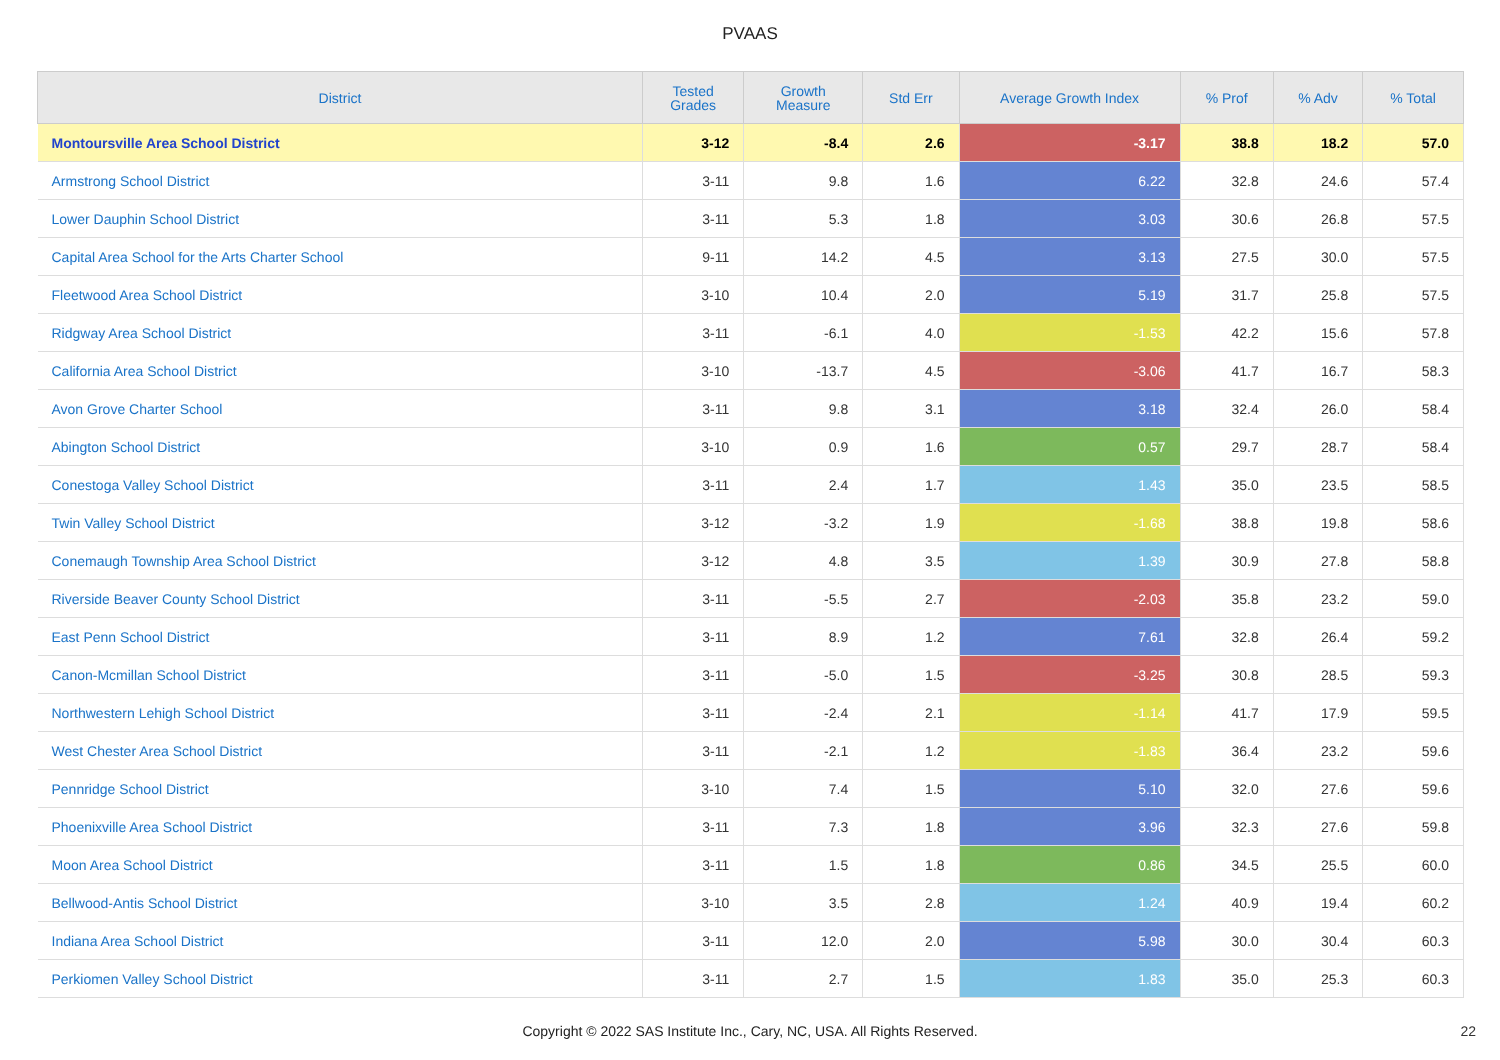PVAAS
| District | Tested Grades | Growth Measure | Std Err | Average Growth Index | % Prof | % Adv | % Total |
| --- | --- | --- | --- | --- | --- | --- | --- |
| Montoursville Area School District | 3-12 | -8.4 | 2.6 | -3.17 | 38.8 | 18.2 | 57.0 |
| Armstrong School District | 3-11 | 9.8 | 1.6 | 6.22 | 32.8 | 24.6 | 57.4 |
| Lower Dauphin School District | 3-11 | 5.3 | 1.8 | 3.03 | 30.6 | 26.8 | 57.5 |
| Capital Area School for the Arts Charter School | 9-11 | 14.2 | 4.5 | 3.13 | 27.5 | 30.0 | 57.5 |
| Fleetwood Area School District | 3-10 | 10.4 | 2.0 | 5.19 | 31.7 | 25.8 | 57.5 |
| Ridgway Area School District | 3-11 | -6.1 | 4.0 | -1.53 | 42.2 | 15.6 | 57.8 |
| California Area School District | 3-10 | -13.7 | 4.5 | -3.06 | 41.7 | 16.7 | 58.3 |
| Avon Grove Charter School | 3-11 | 9.8 | 3.1 | 3.18 | 32.4 | 26.0 | 58.4 |
| Abington School District | 3-10 | 0.9 | 1.6 | 0.57 | 29.7 | 28.7 | 58.4 |
| Conestoga Valley School District | 3-11 | 2.4 | 1.7 | 1.43 | 35.0 | 23.5 | 58.5 |
| Twin Valley School District | 3-12 | -3.2 | 1.9 | -1.68 | 38.8 | 19.8 | 58.6 |
| Conemaugh Township Area School District | 3-12 | 4.8 | 3.5 | 1.39 | 30.9 | 27.8 | 58.8 |
| Riverside Beaver County School District | 3-11 | -5.5 | 2.7 | -2.03 | 35.8 | 23.2 | 59.0 |
| East Penn School District | 3-11 | 8.9 | 1.2 | 7.61 | 32.8 | 26.4 | 59.2 |
| Canon-Mcmillan School District | 3-11 | -5.0 | 1.5 | -3.25 | 30.8 | 28.5 | 59.3 |
| Northwestern Lehigh School District | 3-11 | -2.4 | 2.1 | -1.14 | 41.7 | 17.9 | 59.5 |
| West Chester Area School District | 3-11 | -2.1 | 1.2 | -1.83 | 36.4 | 23.2 | 59.6 |
| Pennridge School District | 3-10 | 7.4 | 1.5 | 5.10 | 32.0 | 27.6 | 59.6 |
| Phoenixville Area School District | 3-11 | 7.3 | 1.8 | 3.96 | 32.3 | 27.6 | 59.8 |
| Moon Area School District | 3-11 | 1.5 | 1.8 | 0.86 | 34.5 | 25.5 | 60.0 |
| Bellwood-Antis School District | 3-10 | 3.5 | 2.8 | 1.24 | 40.9 | 19.4 | 60.2 |
| Indiana Area School District | 3-11 | 12.0 | 2.0 | 5.98 | 30.0 | 30.4 | 60.3 |
| Perkiomen Valley School District | 3-11 | 2.7 | 1.5 | 1.83 | 35.0 | 25.3 | 60.3 |
Copyright © 2022 SAS Institute Inc., Cary, NC, USA. All Rights Reserved. 22